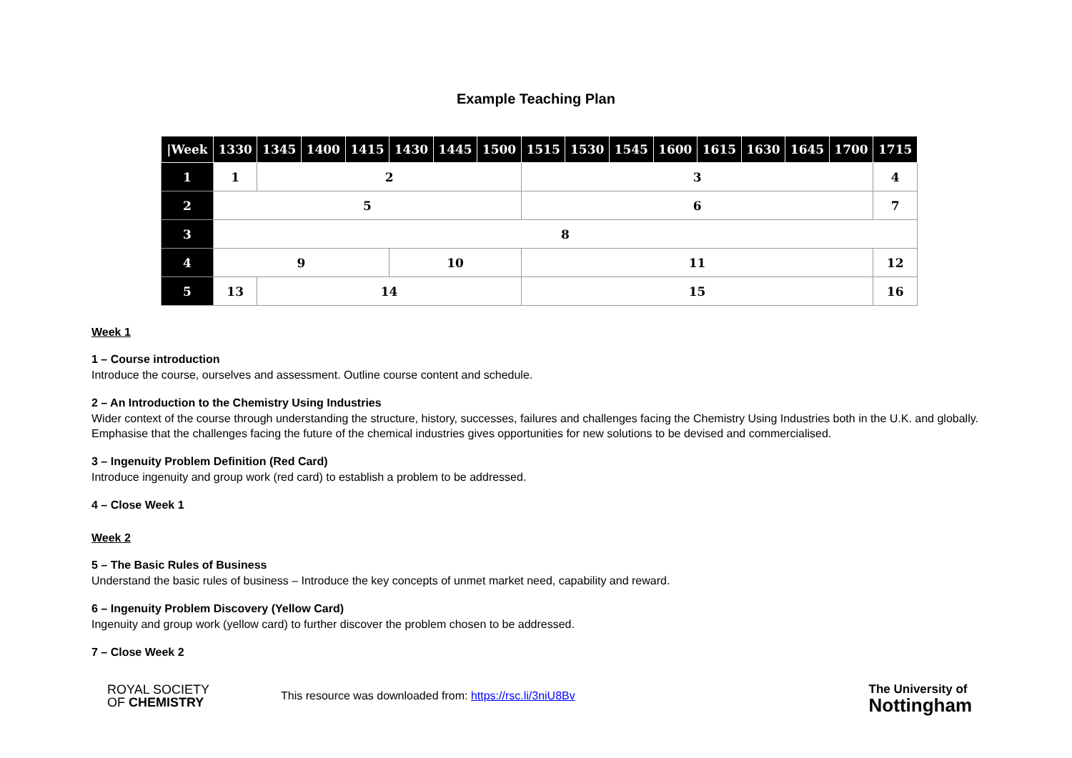Example Teaching Plan
| /Week | 1330 | 1345 | 1400 | 1415 | 1430 | 1445 | 1500 | 1515 | 1530 | 1545 | 1600 | 1615 | 1630 | 1645 | 1700 | 1715 |
| --- | --- | --- | --- | --- | --- | --- | --- | --- | --- | --- | --- | --- | --- | --- | --- | --- |
| 1 | 1 | 2 | | | | | | 3 | | | | | | | | 4 |
| 2 | 5 | | | | | | | 6 | | | | | | | | 7 |
| 3 | 8 | | | | | | | | | | | | | | | |
| 4 | 9 | | | | 10 | | | 11 | | | | | | | | 12 |
| 5 | 13 | 14 | | | | | | 15 | | | | | | | | 16 |
Week 1
1 – Course introduction
Introduce the course, ourselves and assessment. Outline course content and schedule.
2 – An Introduction to the Chemistry Using Industries
Wider context of the course through understanding the structure, history, successes, failures and challenges facing the Chemistry Using Industries both in the U.K. and globally. Emphasise that the challenges facing the future of the chemical industries gives opportunities for new solutions to be devised and commercialised.
3 – Ingenuity Problem Definition (Red Card)
Introduce ingenuity and group work (red card) to establish a problem to be addressed.
4 – Close Week 1
Week 2
5 – The Basic Rules of Business
Understand the basic rules of business – Introduce the key concepts of unmet market need, capability and reward.
6 – Ingenuity Problem Discovery (Yellow Card)
Ingenuity and group work (yellow card) to further discover the problem chosen to be addressed.
7 – Close Week 2
ROYAL SOCIETY
OF CHEMISTRY
This resource was downloaded from: https://rsc.li/3niU8Bv
The University of
Nottingham